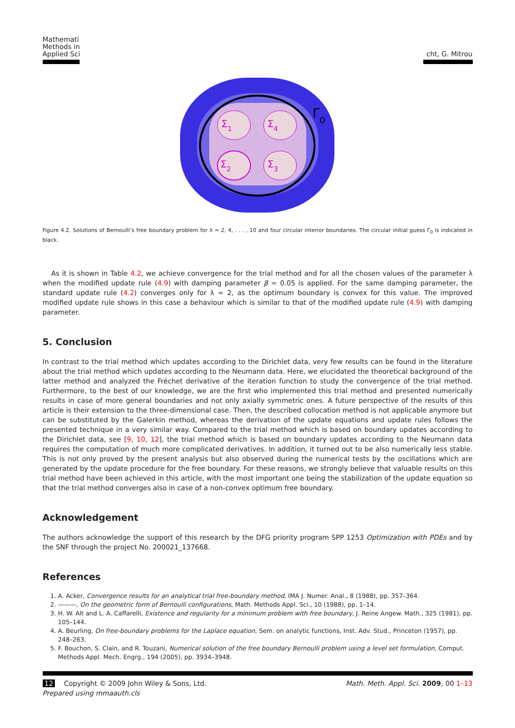Mathemati
Methods in
Applied Sci
cht, G. Mitrou
Σ1
Σ4
Σ2
Σ3
Γ0
Figure 4.2. Solutions of Bernoulli’s free boundary problem for λ = 2, 4, . . . , 10 and four circular interior boundaries. The circular initial guess Γ<sub>0</sub> is indicated in black.
As it is shown in Table 4.2, we achieve convergence for the trial method and for all the chosen values of the parameter λ when the modified update rule (4.9) with damping parameter β = 0.05 is applied. For the same damping parameter, the standard update rule (4.2) converges only for λ = 2, as the optimum boundary is convex for this value. The improved modified update rule shows in this case a behaviour which is similar to that of the modified update rule (4.9) with damping parameter.
5. Conclusion
In contrast to the trial method which updates according to the Dirichlet data, very few results can be found in the literature about the trial method which updates according to the Neumann data. Here, we elucidated the theoretical background of the latter method and analyzed the Fréchet derivative of the iteration function to study the convergence of the trial method. Furthermore, to the best of our knowledge, we are the first who implemented this trial method and presented numerically results in case of more general boundaries and not only axially symmetric ones. A future perspective of the results of this article is their extension to the three-dimensional case. Then, the described collocation method is not applicable anymore but can be substituted by the Galerkin method, whereas the derivation of the update equations and update rules follows the presented technique in a very similar way. Compared to the trial method which is based on boundary updates according to the Dirichlet data, see [9, 10, 12], the trial method which is based on boundary updates according to the Neumann data requires the computation of much more complicated derivatives. In addition, it turned out to be also numerically less stable. This is not only proved by the present analysis but also observed during the numerical tests by the oscillations which are generated by the update procedure for the free boundary. For these reasons, we strongly believe that valuable results on this trial method have been achieved in this article, with the most important one being the stabilization of the update equation so that the trial method converges also in case of a non-convex optimum free boundary.
Acknowledgement
The authors acknowledge the support of this research by the DFG priority program SPP 1253 Optimization with PDEs and by the SNF through the project No. 200021_137668.
References
1. A. Acker, Convergence results for an analytical trial free-boundary method, IMA J. Numer. Anal., 8 (1988), pp. 357–364.
2. ———, On the geometric form of Bernoulli configurations, Math. Methods Appl. Sci., 10 (1988), pp. 1–14.
3. H. W. Alt and L. A. Caffarelli, Existence and regularity for a minimum problem with free boundary, J. Reine Angew. Math., 325 (1981), pp. 105–144.
4. A. Beurling, On free-boundary problems for the Laplace equation, Sem. on analytic functions, Inst. Adv. Stud., Princeton (1957), pp. 248–263.
5. F. Bouchon, S. Clain, and R. Touzani, Numerical solution of the free boundary Bernoulli problem using a level set formulation, Comput. Methods Appl. Mech. Engrg., 194 (2005), pp. 3934–3948.
12 Copyright © 2009 John Wiley & Sons, Ltd.
Prepared using mmaauth.cls
Math. Meth. Appl. Sci. 2009, 00 1–13